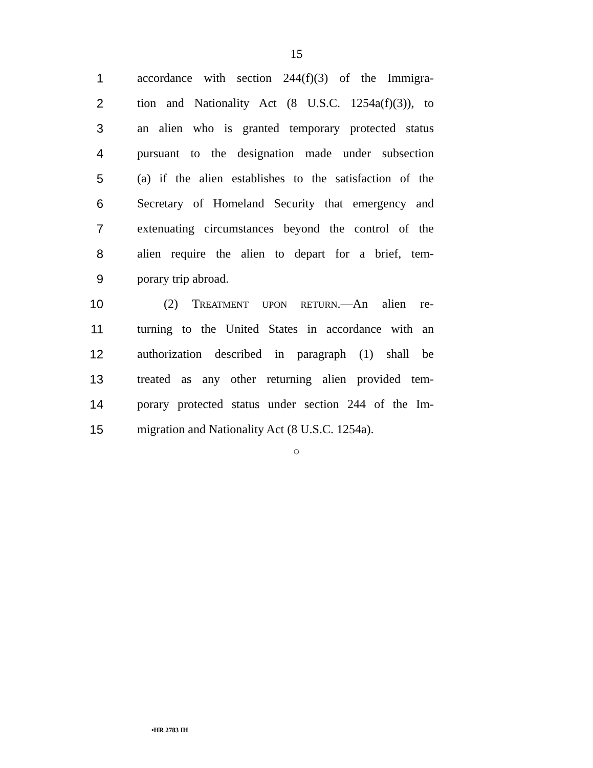15
1
accordance with section 244(f)(3) of the Immigra-
2
tion and Nationality Act (8 U.S.C. 1254a(f)(3)), to
3
an alien who is granted temporary protected status
4
pursuant to the designation made under subsection
5
(a) if the alien establishes to the satisfaction of the
6
Secretary of Homeland Security that emergency and
7
extenuating circumstances beyond the control of the
8
alien require the alien to depart for a brief, tem-
9 porary trip abroad.
10
(2) TREATMENT UPON RETURN.—An alien re-
11
turning to the United States in accordance with an
12
authorization described in paragraph (1) shall be
13
treated as any other returning alien provided tem-
14
porary protected status under section 244 of the Im-
15
migration and Nationality Act (8 U.S.C. 1254a).
○
•HR 2783 IH